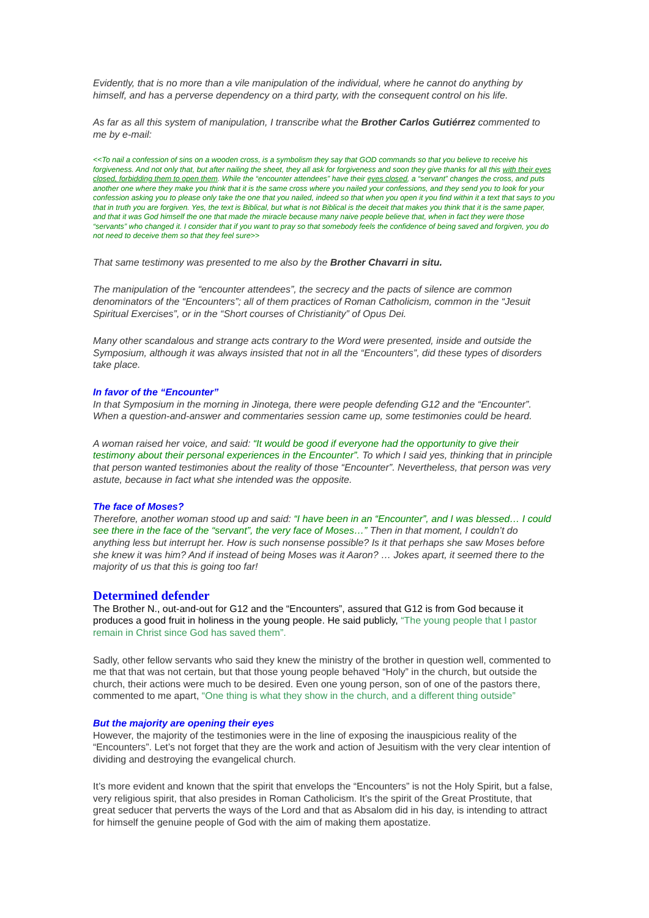Evidently, that is no more than a vile manipulation of the individual, where he cannot do anything by himself, and has a perverse dependency on a third party, with the consequent control on his life.
As far as all this system of manipulation, I transcribe what the Brother Carlos Gutiérrez commented to me by e-mail:
<<To nail a confession of sins on a wooden cross, is a symbolism they say that GOD commands so that you believe to receive his forgiveness. And not only that, but after nailing the sheet, they all ask for forgiveness and soon they give thanks for all this with their eyes closed, forbidding them to open them. While the “encounter attendees” have their eyes closed, a “servant” changes the cross, and puts another one where they make you think that it is the same cross where you nailed your confessions, and they send you to look for your confession asking you to please only take the one that you nailed, indeed so that when you open it you find within it a text that says to you that in truth you are forgiven. Yes, the text is Biblical, but what is not Biblical is the deceit that makes you think that it is the same paper, and that it was God himself the one that made the miracle because many naive people believe that, when in fact they were those “servants” who changed it. I consider that if you want to pray so that somebody feels the confidence of being saved and forgiven, you do not need to deceive them so that they feel sure>>
That same testimony was presented to me also by the Brother Chavarri in situ.
The manipulation of the “encounter attendees”, the secrecy and the pacts of silence are common denominators of the “Encounters”; all of them practices of Roman Catholicism, common in the “Jesuit Spiritual Exercises”, or in the “Short courses of Christianity” of Opus Dei.
Many other scandalous and strange acts contrary to the Word were presented, inside and outside the Symposium, although it was always insisted that not in all the “Encounters”, did these types of disorders take place.
In favor of the “Encounter”
In that Symposium in the morning in Jinotega, there were people defending G12 and the “Encounter”. When a question-and-answer and commentaries session came up, some testimonies could be heard.
A woman raised her voice, and said: “It would be good if everyone had the opportunity to give their testimony about their personal experiences in the Encounter”. To which I said yes, thinking that in principle that person wanted testimonies about the reality of those “Encounter”. Nevertheless, that person was very astute, because in fact what she intended was the opposite.
The face of Moses?
Therefore, another woman stood up and said: “I have been in an “Encounter”, and I was blessed… I could see there in the face of the “servant”, the very face of Moses…” Then in that moment, I couldn’t do anything less but interrupt her. How is such nonsense possible? Is it that perhaps she saw Moses before she knew it was him? And if instead of being Moses was it Aaron? … Jokes apart, it seemed there to the majority of us that this is going too far!
Determined defender
The Brother N., out-and-out for G12 and the “Encounters”, assured that G12 is from God because it produces a good fruit in holiness in the young people. He said publicly, “The young people that I pastor remain in Christ since God has saved them”.
Sadly, other fellow servants who said they knew the ministry of the brother in question well, commented to me that that was not certain, but that those young people behaved “Holy” in the church, but outside the church, their actions were much to be desired. Even one young person, son of one of the pastors there, commented to me apart, “One thing is what they show in the church, and a different thing outside”
But the majority are opening their eyes
However, the majority of the testimonies were in the line of exposing the inauspicious reality of the “Encounters”. Let’s not forget that they are the work and action of Jesuitism with the very clear intention of dividing and destroying the evangelical church.
It’s more evident and known that the spirit that envelops the “Encounters” is not the Holy Spirit, but a false, very religious spirit, that also presides in Roman Catholicism. It’s the spirit of the Great Prostitute, that great seducer that perverts the ways of the Lord and that as Absalom did in his day, is intending to attract for himself the genuine people of God with the aim of making them apostatize.